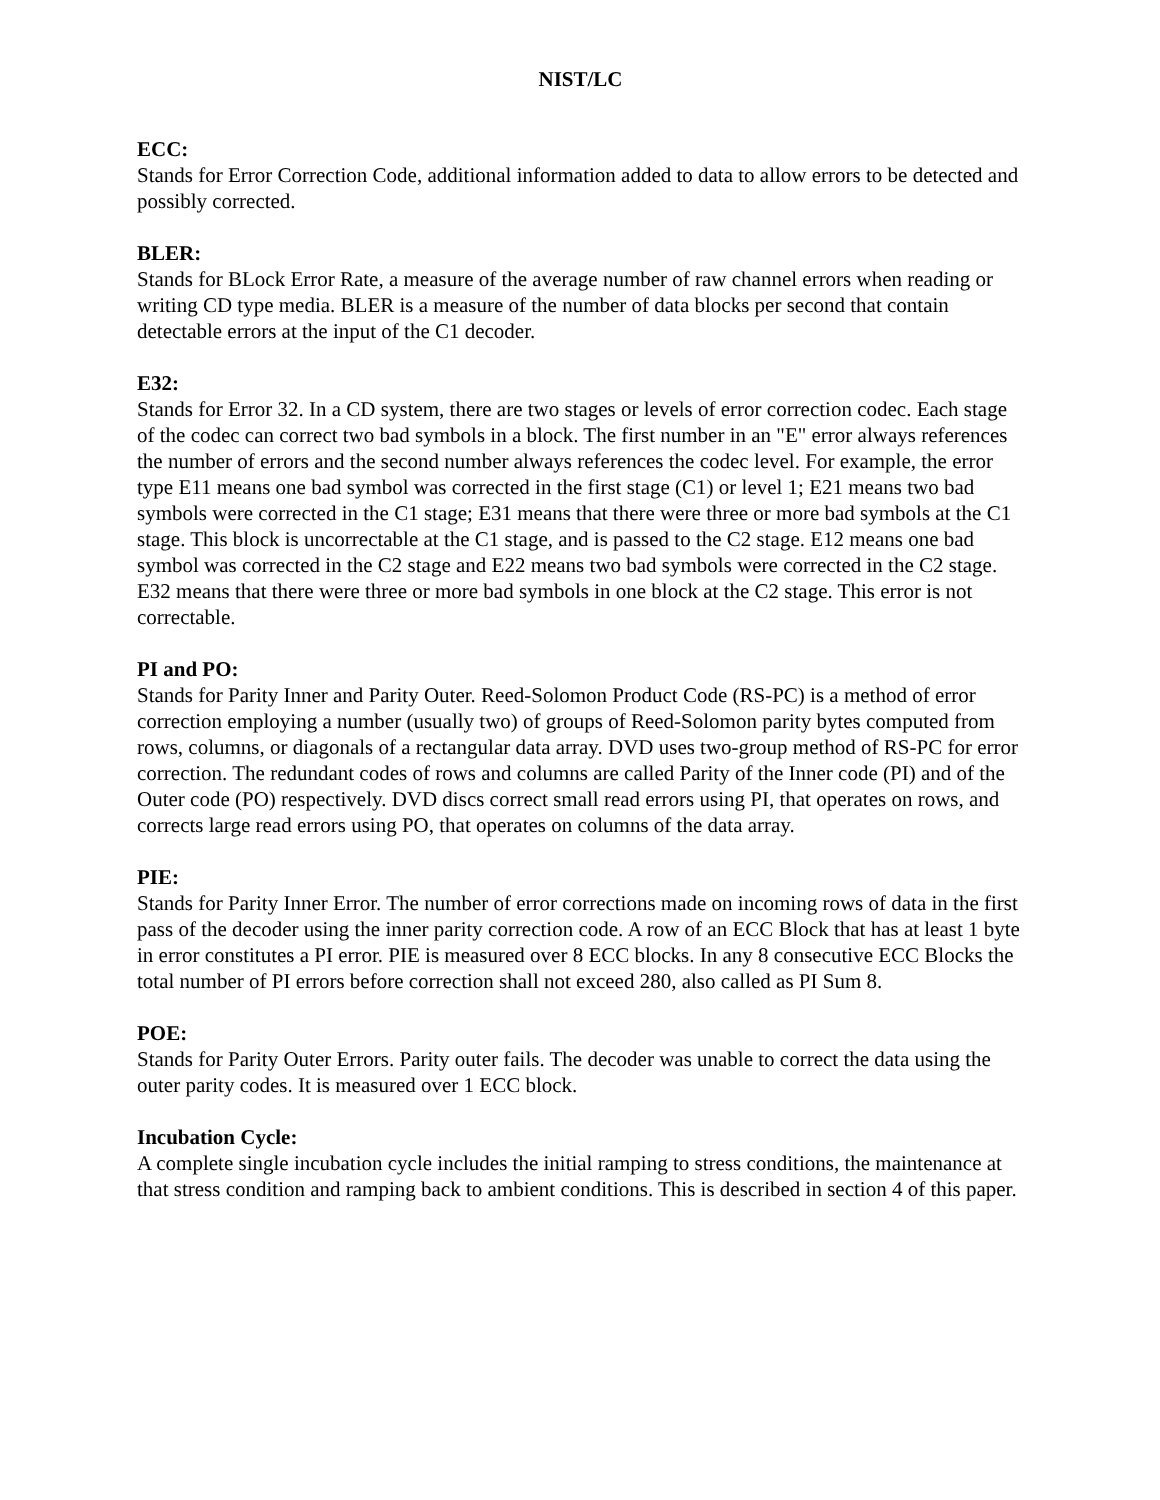NIST/LC
ECC:
Stands for Error Correction Code, additional information added to data to allow errors to be detected and possibly corrected.
BLER:
Stands for BLock Error Rate, a measure of the average number of raw channel errors when reading or writing CD type media. BLER is a measure of the number of data blocks per second that contain detectable errors at the input of the C1 decoder.
E32:
Stands for Error 32. In a CD system, there are two stages or levels of error correction codec. Each stage of the codec can correct two bad symbols in a block. The first number in an "E" error always references the number of errors and the second number always references the codec level. For example, the error type E11 means one bad symbol was corrected in the first stage (C1) or level 1; E21 means two bad symbols were corrected in the C1 stage; E31 means that there were three or more bad symbols at the C1 stage. This block is uncorrectable at the C1 stage, and is passed to the C2 stage. E12 means one bad symbol was corrected in the C2 stage and E22 means two bad symbols were corrected in the C2 stage. E32 means that there were three or more bad symbols in one block at the C2 stage. This error is not correctable.
PI and PO:
Stands for Parity Inner and Parity Outer. Reed-Solomon Product Code (RS-PC) is a method of error correction employing a number (usually two) of groups of Reed-Solomon parity bytes computed from rows, columns, or diagonals of a rectangular data array. DVD uses two-group method of RS-PC for error correction. The redundant codes of rows and columns are called Parity of the Inner code (PI) and of the Outer code (PO) respectively. DVD discs correct small read errors using PI, that operates on rows, and corrects large read errors using PO, that operates on columns of the data array.
PIE:
Stands for Parity Inner Error. The number of error corrections made on incoming rows of data in the first pass of the decoder using the inner parity correction code. A row of an ECC Block that has at least 1 byte in error constitutes a PI error. PIE is measured over 8 ECC blocks. In any 8 consecutive ECC Blocks the total number of PI errors before correction shall not exceed 280, also called as PI Sum 8.
POE:
Stands for Parity Outer Errors. Parity outer fails. The decoder was unable to correct the data using the outer parity codes. It is measured over 1 ECC block.
Incubation Cycle:
A complete single incubation cycle includes the initial ramping to stress conditions, the maintenance at that stress condition and ramping back to ambient conditions. This is described in section 4 of this paper.